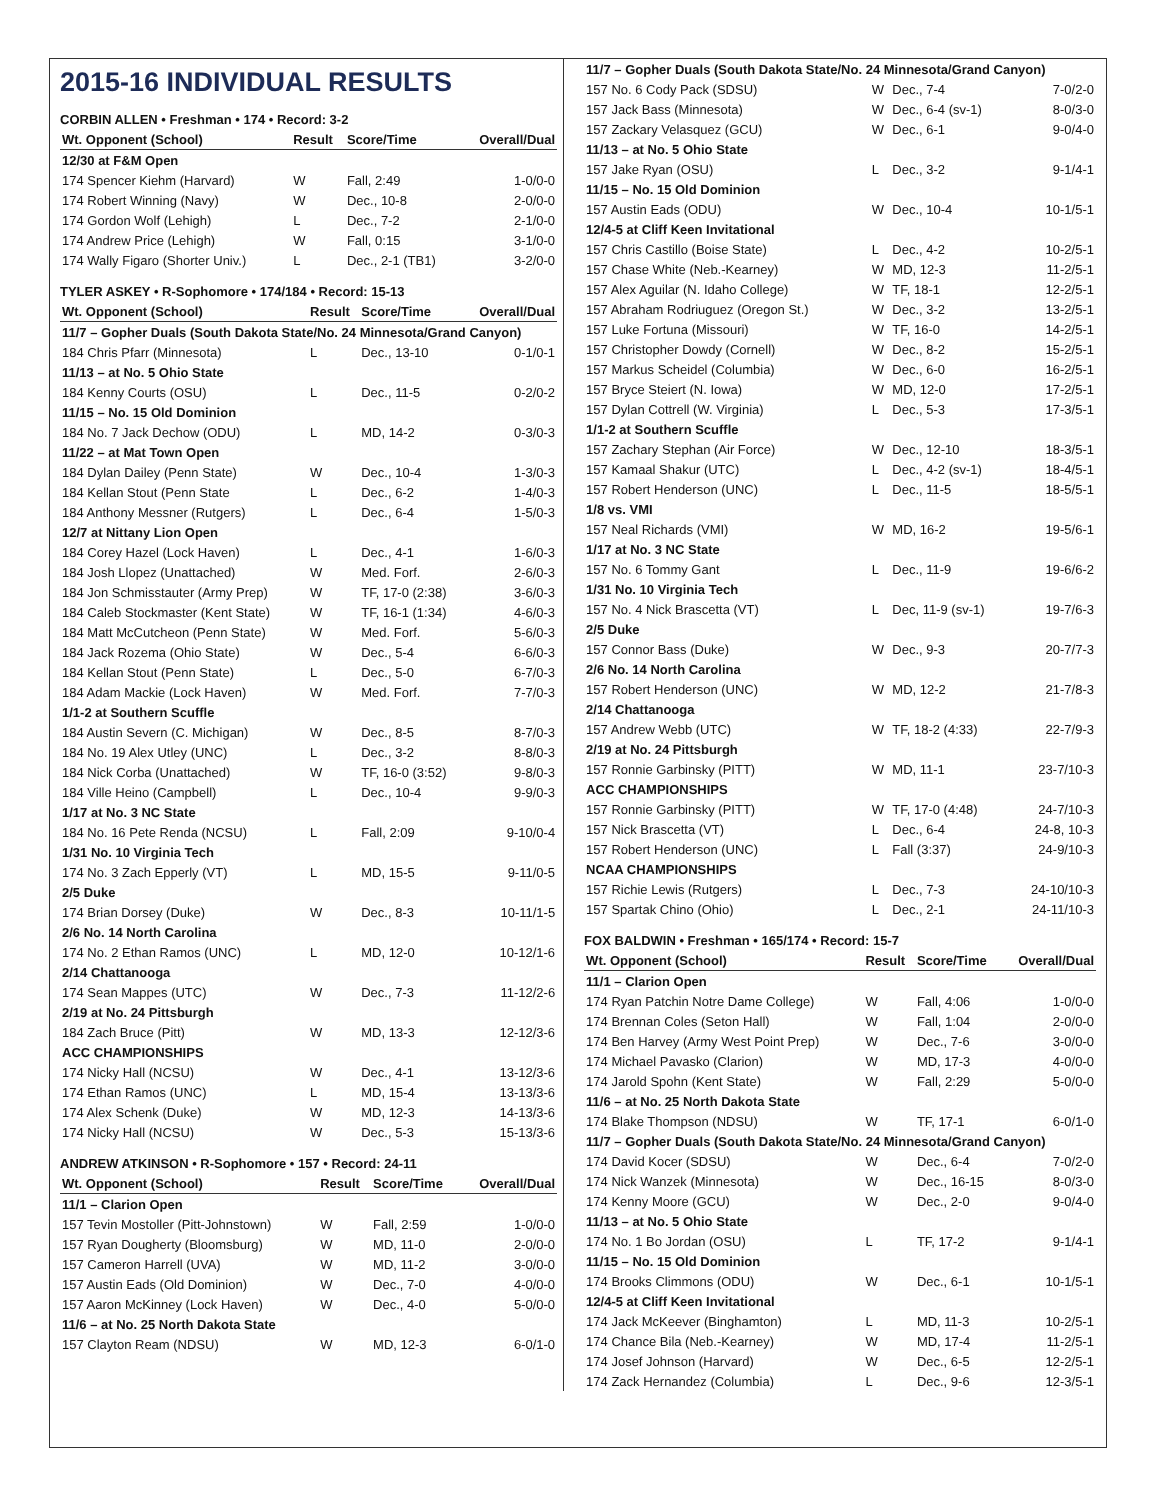2015-16 INDIVIDUAL RESULTS
CORBIN ALLEN • Freshman • 174 • Record: 3-2
| Wt. Opponent (School) | Result | Score/Time | Overall/Dual |
| --- | --- | --- | --- |
| 12/30 at F&M Open | | | |
| 174 Spencer Kiehm (Harvard) | W | Fall, 2:49 | 1-0/0-0 |
| 174 Robert Winning (Navy) | W | Dec., 10-8 | 2-0/0-0 |
| 174 Gordon Wolf (Lehigh) | L | Dec., 7-2 | 2-1/0-0 |
| 174 Andrew Price (Lehigh) | W | Fall, 0:15 | 3-1/0-0 |
| 174 Wally Figaro (Shorter Univ.) | L | Dec., 2-1 (TB1) | 3-2/0-0 |
TYLER ASKEY • R-Sophomore • 174/184 • Record: 15-13
| Wt. Opponent (School) | Result | Score/Time | Overall/Dual |
| --- | --- | --- | --- |
| 11/7 – Gopher Duals (South Dakota State/No. 24 Minnesota/Grand Canyon) | | | |
| 184 Chris Pfarr (Minnesota) | L | Dec., 13-10 | 0-1/0-1 |
| 11/13 – at No. 5 Ohio State | | | |
| 184 Kenny Courts (OSU) | L | Dec., 11-5 | 0-2/0-2 |
| 11/15 – No. 15 Old Dominion | | | |
| 184 No. 7 Jack Dechow (ODU) | L | MD, 14-2 | 0-3/0-3 |
| 11/22 – at Mat Town Open | | | |
| 184 Dylan Dailey (Penn State) | W | Dec., 10-4 | 1-3/0-3 |
| 184 Kellan Stout (Penn State | L | Dec., 6-2 | 1-4/0-3 |
| 184 Anthony Messner (Rutgers) | L | Dec., 6-4 | 1-5/0-3 |
| 12/7 at Nittany Lion Open | | | |
| 184 Corey Hazel (Lock Haven) | L | Dec., 4-1 | 1-6/0-3 |
| 184 Josh Llopez (Unattached) | W | Med. Forf. | 2-6/0-3 |
| 184 Jon Schmisstauter (Army Prep) | W | TF, 17-0 (2:38) | 3-6/0-3 |
| 184 Caleb Stockmaster (Kent State) | W | TF, 16-1 (1:34) | 4-6/0-3 |
| 184 Matt McCutcheon (Penn State) | W | Med. Forf. | 5-6/0-3 |
| 184 Jack Rozema (Ohio State) | W | Dec., 5-4 | 6-6/0-3 |
| 184 Kellan Stout (Penn State) | L | Dec., 5-0 | 6-7/0-3 |
| 184 Adam Mackie (Lock Haven) | W | Med. Forf. | 7-7/0-3 |
| 1/1-2 at Southern Scuffle | | | |
| 184 Austin Severn (C. Michigan) | W | Dec., 8-5 | 8-7/0-3 |
| 184 No. 19 Alex Utley (UNC) | L | Dec., 3-2 | 8-8/0-3 |
| 184 Nick Corba (Unattached) | W | TF, 16-0 (3:52) | 9-8/0-3 |
| 184 Ville Heino (Campbell) | L | Dec., 10-4 | 9-9/0-3 |
| 1/17 at No. 3 NC State | | | |
| 184 No. 16 Pete Renda (NCSU) | L | Fall, 2:09 | 9-10/0-4 |
| 1/31 No. 10 Virginia Tech | | | |
| 174 No. 3 Zach Epperly (VT) | L | MD, 15-5 | 9-11/0-5 |
| 2/5 Duke | | | |
| 174 Brian Dorsey (Duke) | W | Dec., 8-3 | 10-11/1-5 |
| 2/6 No. 14 North Carolina | | | |
| 174 No. 2 Ethan Ramos (UNC) | L | MD, 12-0 | 10-12/1-6 |
| 2/14 Chattanooga | | | |
| 174 Sean Mappes (UTC) | W | Dec., 7-3 | 11-12/2-6 |
| 2/19 at No. 24 Pittsburgh | | | |
| 184 Zach Bruce (Pitt) | W | MD, 13-3 | 12-12/3-6 |
| ACC CHAMPIONSHIPS | | | |
| 174 Nicky Hall (NCSU) | W | Dec., 4-1 | 13-12/3-6 |
| 174 Ethan Ramos (UNC) | L | MD, 15-4 | 13-13/3-6 |
| 174 Alex Schenk (Duke) | W | MD, 12-3 | 14-13/3-6 |
| 174 Nicky Hall (NCSU) | W | Dec., 5-3 | 15-13/3-6 |
ANDREW ATKINSON • R-Sophomore • 157 • Record: 24-11
| Wt. Opponent (School) | Result | Score/Time | Overall/Dual |
| --- | --- | --- | --- |
| 11/1 – Clarion Open | | | |
| 157 Tevin Mostoller (Pitt-Johnstown) | W | Fall, 2:59 | 1-0/0-0 |
| 157 Ryan Dougherty (Bloomsburg) | W | MD, 11-0 | 2-0/0-0 |
| 157 Cameron Harrell (UVA) | W | MD, 11-2 | 3-0/0-0 |
| 157 Austin Eads (Old Dominion) | W | Dec., 7-0 | 4-0/0-0 |
| 157 Aaron McKinney (Lock Haven) | W | Dec., 4-0 | 5-0/0-0 |
| 11/6 – at No. 25 North Dakota State | | | |
| 157 Clayton Ream (NDSU) | W | MD, 12-3 | 6-0/1-0 |
| 11/7 – Gopher Duals (South Dakota State/No. 24 Minnesota/Grand Canyon) | | | |
| 157 No. 6 Cody Pack (SDSU) | W | Dec., 7-4 | 7-0/2-0 |
| 157 Jack Bass (Minnesota) | W | Dec., 6-4 (sv-1) | 8-0/3-0 |
| 157 Zackary Velasquez (GCU) | W | Dec., 6-1 | 9-0/4-0 |
| 11/13 – at No. 5 Ohio State | | | |
| 157 Jake Ryan (OSU) | L | Dec., 3-2 | 9-1/4-1 |
| 11/15 – No. 15 Old Dominion | | | |
| 157 Austin Eads (ODU) | W | Dec., 10-4 | 10-1/5-1 |
| 12/4-5 at Cliff Keen Invitational | | | |
| 157 Chris Castillo (Boise State) | L | Dec., 4-2 | 10-2/5-1 |
| 157 Chase White (Neb.-Kearney) | W | MD, 12-3 | 11-2/5-1 |
| 157 Alex Aguilar (N. Idaho College) | W | TF, 18-1 | 12-2/5-1 |
| 157 Abraham Rodriuguez (Oregon St.) | W | Dec., 3-2 | 13-2/5-1 |
| 157 Luke Fortuna (Missouri) | W | TF, 16-0 | 14-2/5-1 |
| 157 Christopher Dowdy (Cornell) | W | Dec., 8-2 | 15-2/5-1 |
| 157 Markus Scheidel (Columbia) | W | Dec., 6-0 | 16-2/5-1 |
| 157 Bryce Steiert (N. Iowa) | W | MD, 12-0 | 17-2/5-1 |
| 157 Dylan Cottrell (W. Virginia) | L | Dec., 5-3 | 17-3/5-1 |
| 1/1-2 at Southern Scuffle | | | |
| 157 Zachary Stephan (Air Force) | W | Dec., 12-10 | 18-3/5-1 |
| 157 Kamaal Shakur (UTC) | L | Dec., 4-2 (sv-1) | 18-4/5-1 |
| 157 Robert Henderson (UNC) | L | Dec., 11-5 | 18-5/5-1 |
| 1/8 vs. VMI | | | |
| 157 Neal Richards (VMI) | W | MD, 16-2 | 19-5/6-1 |
| 1/17 at No. 3 NC State | | | |
| 157 No. 6 Tommy Gant | L | Dec., 11-9 | 19-6/6-2 |
| 1/31 No. 10 Virginia Tech | | | |
| 157 No. 4 Nick Brascetta (VT) | L | Dec, 11-9 (sv-1) | 19-7/6-3 |
| 2/5 Duke | | | |
| 157 Connor Bass (Duke) | W | Dec., 9-3 | 20-7/7-3 |
| 2/6 No. 14 North Carolina | | | |
| 157 Robert Henderson (UNC) | W | MD, 12-2 | 21-7/8-3 |
| 2/14 Chattanooga | | | |
| 157 Andrew Webb (UTC) | W | TF, 18-2 (4:33) | 22-7/9-3 |
| 2/19 at No. 24 Pittsburgh | | | |
| 157 Ronnie Garbinsky (PITT) | W | MD, 11-1 | 23-7/10-3 |
| ACC CHAMPIONSHIPS | | | |
| 157 Ronnie Garbinsky (PITT) | W | TF, 17-0 (4:48) | 24-7/10-3 |
| 157 Nick Brascetta (VT) | L | Dec., 6-4 | 24-8, 10-3 |
| 157 Robert Henderson (UNC) | L | Fall (3:37) | 24-9/10-3 |
| NCAA CHAMPIONSHIPS | | | |
| 157 Richie Lewis (Rutgers) | L | Dec., 7-3 | 24-10/10-3 |
| 157 Spartak Chino (Ohio) | L | Dec., 2-1 | 24-11/10-3 |
FOX BALDWIN • Freshman • 165/174 • Record: 15-7
| Wt. Opponent (School) | Result | Score/Time | Overall/Dual |
| --- | --- | --- | --- |
| 11/1 – Clarion Open | | | |
| 174 Ryan Patchin Notre Dame College) | W | Fall, 4:06 | 1-0/0-0 |
| 174 Brennan Coles (Seton Hall) | W | Fall, 1:04 | 2-0/0-0 |
| 174 Ben Harvey (Army West Point Prep) | W | Dec., 7-6 | 3-0/0-0 |
| 174 Michael Pavasko (Clarion) | W | MD, 17-3 | 4-0/0-0 |
| 174 Jarold Spohn (Kent State) | W | Fall, 2:29 | 5-0/0-0 |
| 11/6 – at No. 25 North Dakota State | | | |
| 174 Blake Thompson (NDSU) | W | TF, 17-1 | 6-0/1-0 |
| 11/7 – Gopher Duals (South Dakota State/No. 24 Minnesota/Grand Canyon) | | | |
| 174 David Kocer (SDSU) | W | Dec., 6-4 | 7-0/2-0 |
| 174 Nick Wanzek (Minnesota) | W | Dec., 16-15 | 8-0/3-0 |
| 174 Kenny Moore (GCU) | W | Dec., 2-0 | 9-0/4-0 |
| 11/13 – at No. 5 Ohio State | | | |
| 174 No. 1 Bo Jordan (OSU) | L | TF, 17-2 | 9-1/4-1 |
| 11/15 – No. 15 Old Dominion | | | |
| 174 Brooks Climmons (ODU) | W | Dec., 6-1 | 10-1/5-1 |
| 12/4-5 at Cliff Keen Invitational | | | |
| 174 Jack McKeever (Binghamton) | L | MD, 11-3 | 10-2/5-1 |
| 174 Chance Bila (Neb.-Kearney) | W | MD, 17-4 | 11-2/5-1 |
| 174 Josef Johnson (Harvard) | W | Dec., 6-5 | 12-2/5-1 |
| 174 Zack Hernandez (Columbia) | L | Dec., 9-6 | 12-3/5-1 |